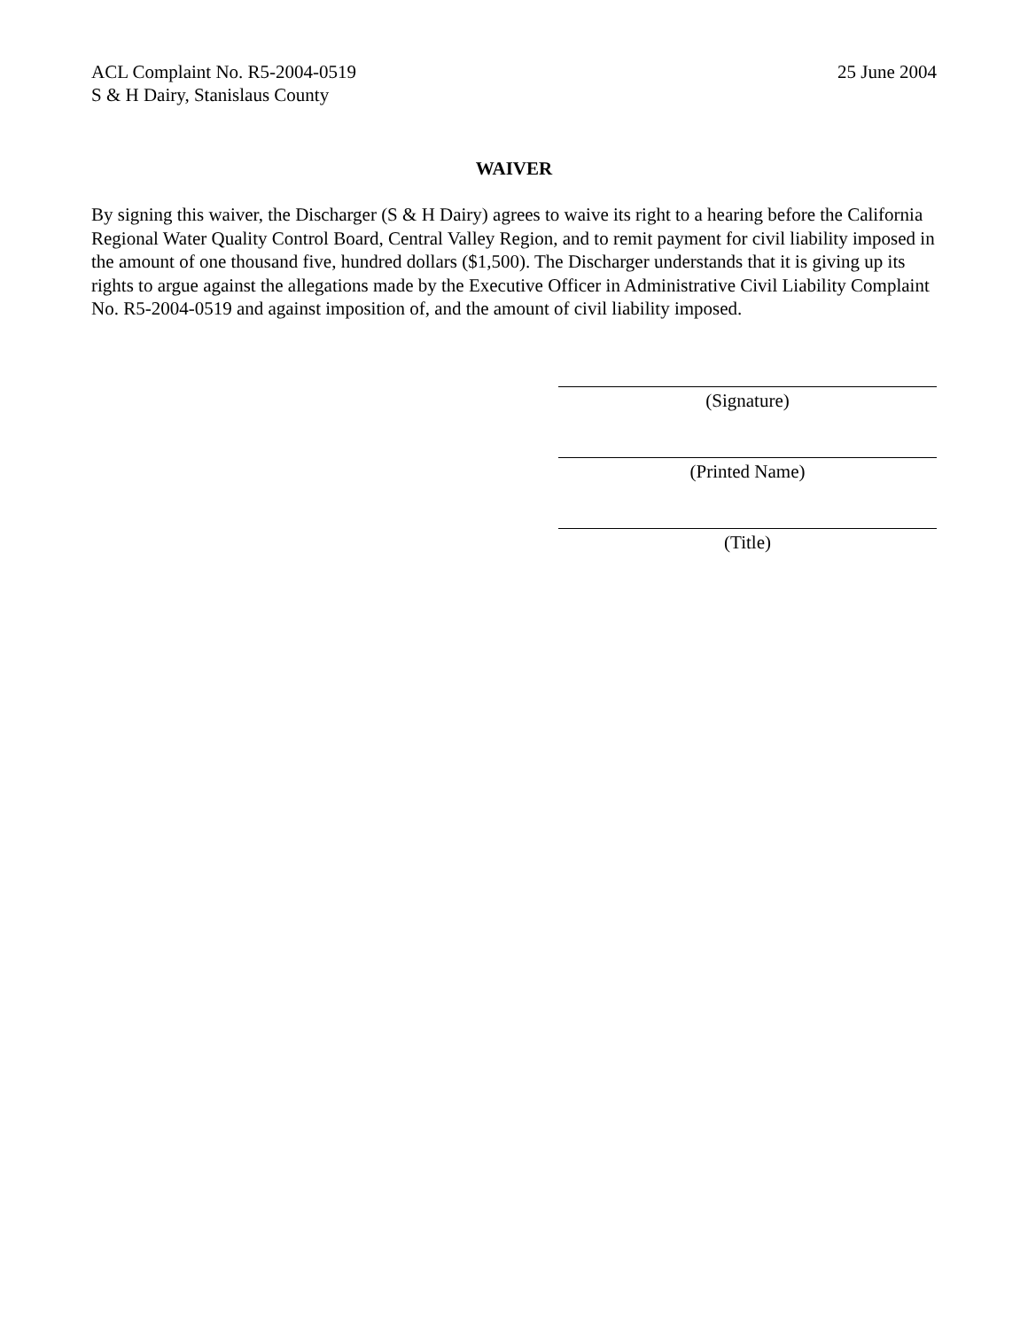ACL Complaint No. R5-2004-0519
S & H Dairy, Stanislaus County
25 June 2004
WAIVER
By signing this waiver, the Discharger (S & H Dairy) agrees to waive its right to a hearing before the California Regional Water Quality Control Board, Central Valley Region, and to remit payment for civil liability imposed in the amount of one thousand five, hundred dollars ($1,500). The Discharger understands that it is giving up its rights to argue against the allegations made by the Executive Officer in Administrative Civil Liability Complaint No. R5-2004-0519 and against imposition of, and the amount of civil liability imposed.
(Signature)
(Printed Name)
(Title)